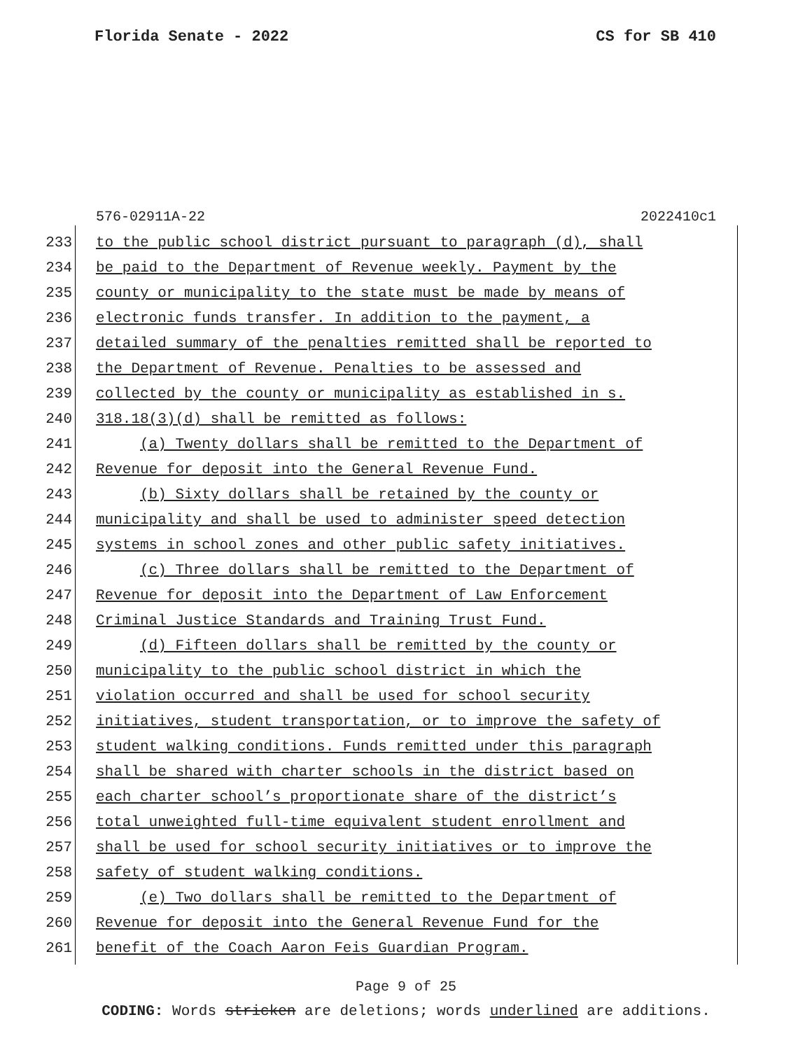Florida Senate - 2022 CS for SB 410
576-02911A-22 2022410c1
233 to the public school district pursuant to paragraph (d), shall
234 be paid to the Department of Revenue weekly. Payment by the
235 county or municipality to the state must be made by means of
236 electronic funds transfer. In addition to the payment, a
237 detailed summary of the penalties remitted shall be reported to
238 the Department of Revenue. Penalties to be assessed and
239 collected by the county or municipality as established in s.
240 318.18(3)(d) shall be remitted as follows:
241 (a) Twenty dollars shall be remitted to the Department of
242 Revenue for deposit into the General Revenue Fund.
243 (b) Sixty dollars shall be retained by the county or
244 municipality and shall be used to administer speed detection
245 systems in school zones and other public safety initiatives.
246 (c) Three dollars shall be remitted to the Department of
247 Revenue for deposit into the Department of Law Enforcement
248 Criminal Justice Standards and Training Trust Fund.
249 (d) Fifteen dollars shall be remitted by the county or
250 municipality to the public school district in which the
251 violation occurred and shall be used for school security
252 initiatives, student transportation, or to improve the safety of
253 student walking conditions. Funds remitted under this paragraph
254 shall be shared with charter schools in the district based on
255 each charter school’s proportionate share of the district’s
256 total unweighted full-time equivalent student enrollment and
257 shall be used for school security initiatives or to improve the
258 safety of student walking conditions.
259 (e) Two dollars shall be remitted to the Department of
260 Revenue for deposit into the General Revenue Fund for the
261 benefit of the Coach Aaron Feis Guardian Program.
Page 9 of 25
CODING: Words stricken are deletions; words underlined are additions.